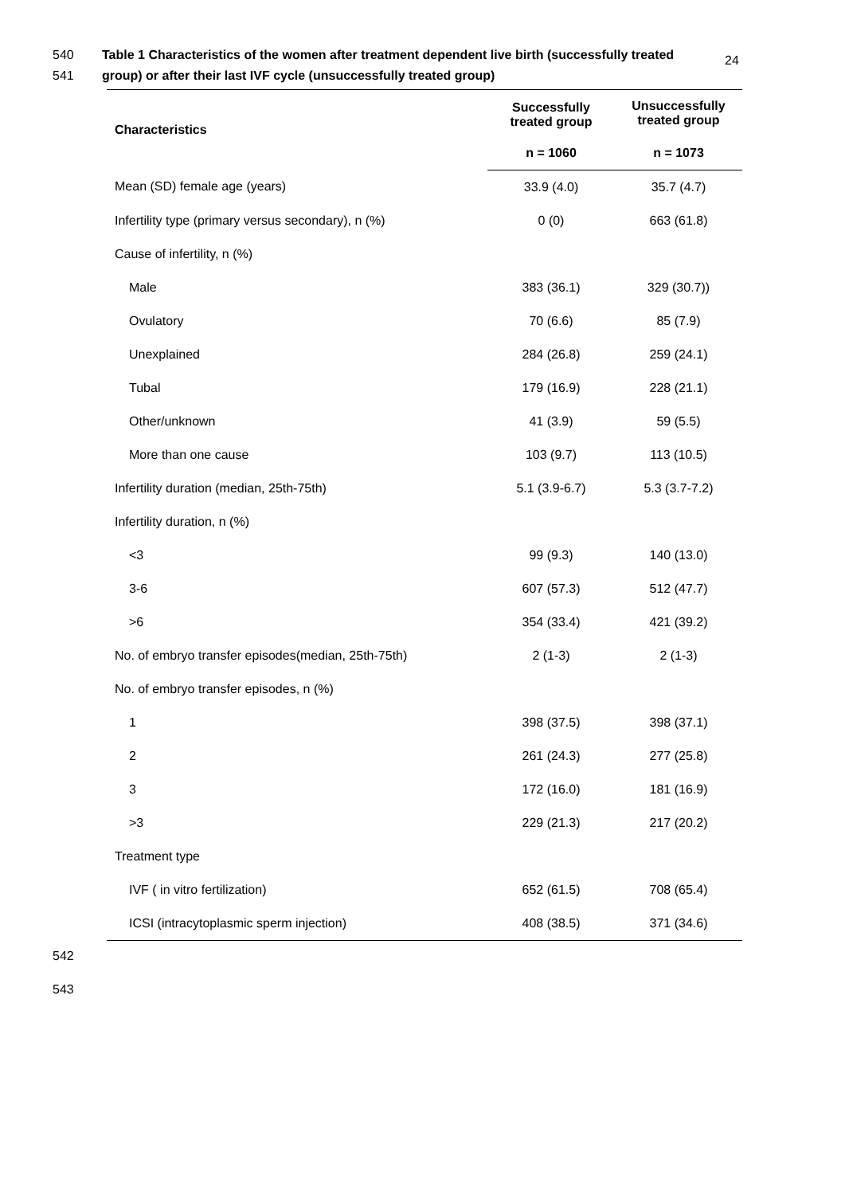24
540 Table 1 Characteristics of the women after treatment dependent live birth (successfully treated
541 group) or after their last IVF cycle (unsuccessfully treated group)
| Characteristics | Successfully treated group | Unsuccessfully treated group |
| --- | --- | --- |
| | n = 1060 | n = 1073 |
| Mean (SD) female age (years) | 33.9 (4.0) | 35.7 (4.7) |
| Infertility type (primary versus secondary), n (%) | 0 (0) | 663 (61.8) |
| Cause of infertility, n (%) | | |
| Male | 383 (36.1) | 329 (30.7)) |
| Ovulatory | 70 (6.6) | 85 (7.9) |
| Unexplained | 284 (26.8) | 259 (24.1) |
| Tubal | 179 (16.9) | 228 (21.1) |
| Other/unknown | 41 (3.9) | 59 (5.5) |
| More than one cause | 103 (9.7) | 113 (10.5) |
| Infertility duration (median, 25th-75th) | 5.1 (3.9-6.7) | 5.3 (3.7-7.2) |
| Infertility duration, n (%) | | |
| <3 | 99 (9.3) | 140 (13.0) |
| 3-6 | 607 (57.3) | 512 (47.7) |
| >6 | 354 (33.4) | 421 (39.2) |
| No. of embryo transfer episodes(median, 25th-75th) | 2 (1-3) | 2 (1-3) |
| No. of embryo transfer episodes, n (%) | | |
| 1 | 398 (37.5) | 398 (37.1) |
| 2 | 261 (24.3) | 277 (25.8) |
| 3 | 172 (16.0) | 181 (16.9) |
| >3 | 229 (21.3) | 217 (20.2) |
| Treatment type | | |
| IVF ( in vitro fertilization) | 652 (61.5) | 708 (65.4) |
| ICSI (intracytoplasmic sperm injection) | 408 (38.5) | 371 (34.6) |
542
543